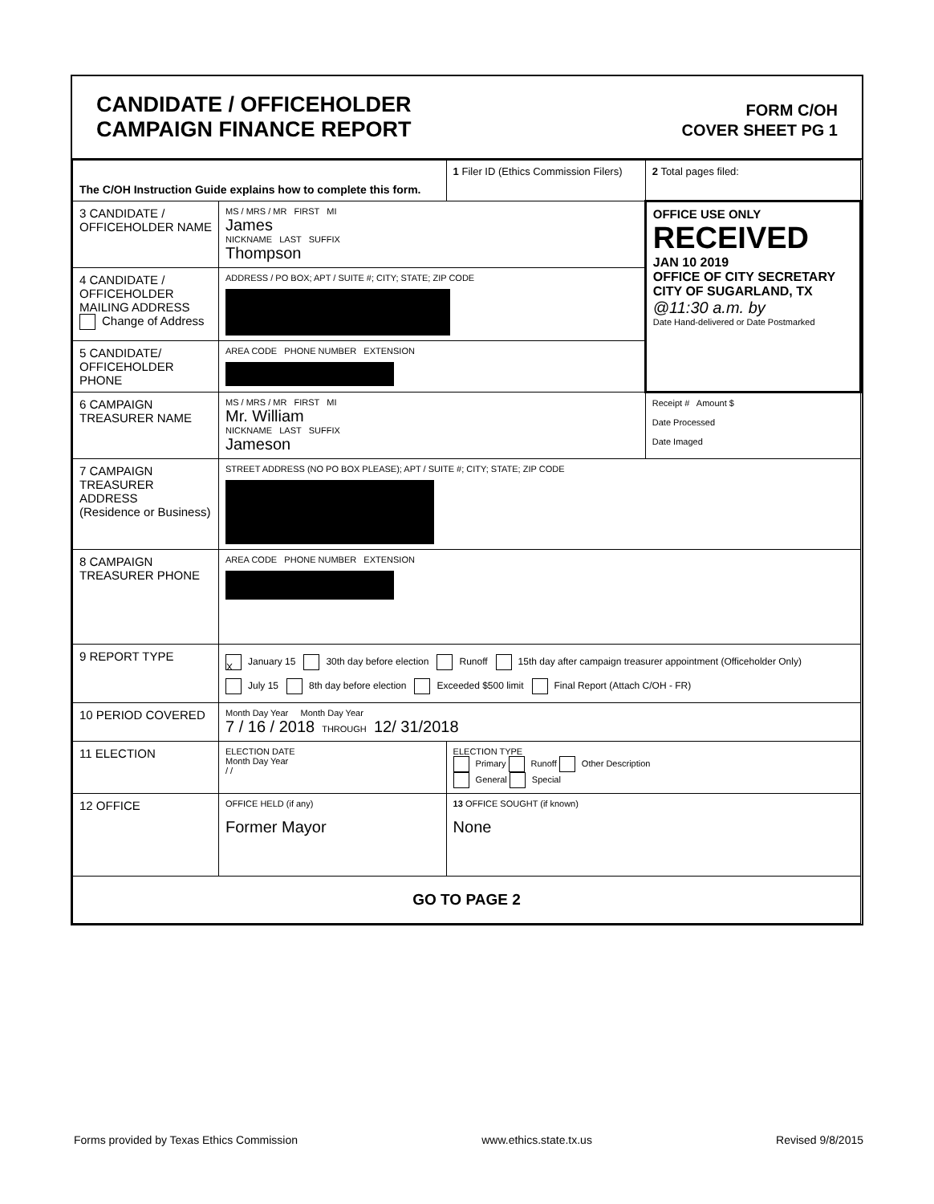CANDIDATE / OFFICEHOLDER
CAMPAIGN FINANCE REPORT
FORM C/OH
COVER SHEET PG 1
| The C/OH Instruction Guide explains how to complete this form. | | 1 Filer ID (Ethics Commission Filers) | 2 Total pages filed: |
| 3 CANDIDATE / OFFICEHOLDER NAME | MS / MRS / MR FIRST MI James NICKNAME LAST SUFFIX Thompson | | OFFICE USE ONLY RECEIVED JAN 10 2019 OFFICE OF CITY SECRETARY CITY OF SUGARLAND, TX @11:30 a.m. by Date Hand-delivered or Date Postmarked |
| 4 CANDIDATE / OFFICEHOLDER MAILING ADDRESS Change of Address | ADDRESS / PO BOX; APT / SUITE #; CITY; STATE; ZIP CODE | | |
| 5 CANDIDATE/ OFFICEHOLDER PHONE | AREA CODE PHONE NUMBER EXTENSION | | |
| 6 CAMPAIGN TREASURER NAME | MS / MRS / MR FIRST MI Mr. William NICKNAME LAST SUFFIX Jameson | | Receipt # Amount $ Date Processed Date Imaged |
| 7 CAMPAIGN TREASURER ADDRESS (Residence or Business) | STREET ADDRESS (NO PO BOX PLEASE); APT / SUITE #; CITY; STATE; ZIP CODE | | |
| 8 CAMPAIGN TREASURER PHONE | AREA CODE PHONE NUMBER EXTENSION | | |
| 9 REPORT TYPE | X January 15 30th day before election Runoff 15th day after campaign treasurer appointment (Officeholder Only) July 15 8th day before election Exceeded $500 limit Final Report (Attach C/OH - FR) | | |
| 10 PERIOD COVERED | Month Day Year Month Day Year 7 / 16 / 2018 THROUGH 12/ 31/2018 | | |
| 11 ELECTION | ELECTION DATE Month Day Year / / | ELECTION TYPE Primary Runoff Other Description General Special | |
| 12 OFFICE | OFFICE HELD (if any) Former Mayor | 13 OFFICE SOUGHT (if known) None | |
| GO TO PAGE 2 | | | |
Forms provided by Texas Ethics Commission www.ethics.state.tx.us Revised 9/8/2015